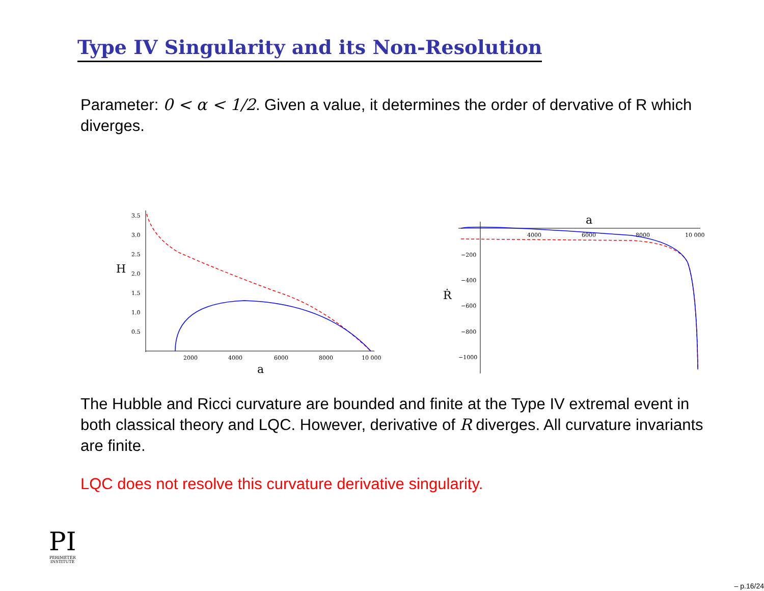Type IV Singularity and its Non-Resolution
Parameter: 0 < α < 1/2. Given a value, it determines the order of dervative of R which diverges.
3.5
3.0
2.5
2.0
1.5
1.0
0.5
2000
4000
6000
8000
10 000
H
a
4000
6000
8000
10 000
−200
−400
−600
−800
−1000
a
Ṙ
The Hubble and Ricci curvature are bounded and finite at the Type IV extremal event in both classical theory and LQC. However, derivative of R diverges. All curvature invariants are finite.
LQC does not resolve this curvature derivative singularity.
PI
PERIMETER
INSTITUTE
– p.16/24